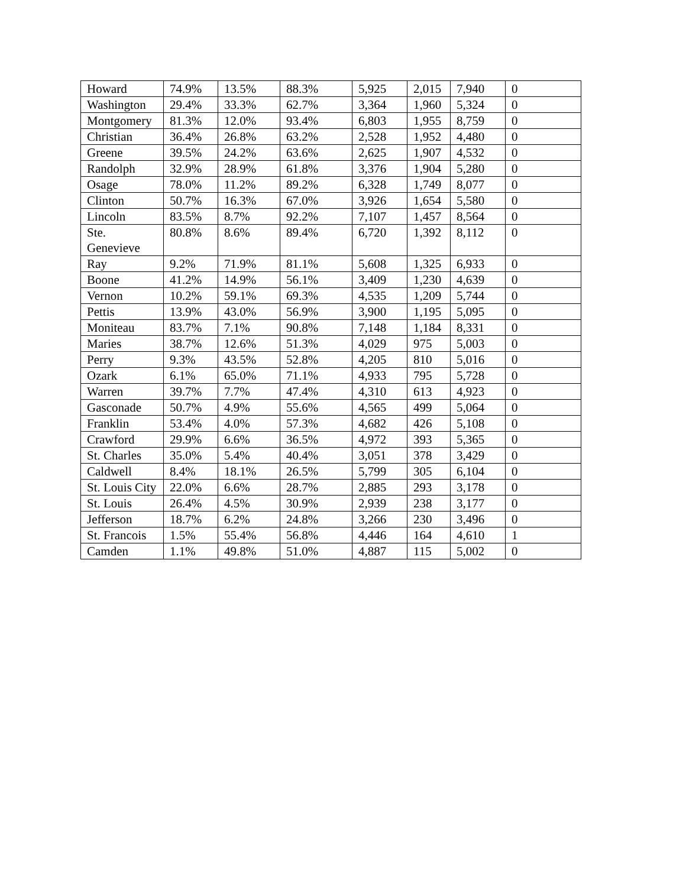| Howard | 74.9% | 13.5% | 88.3% | 5,925 | 2,015 | 7,940 | 0 |
| Washington | 29.4% | 33.3% | 62.7% | 3,364 | 1,960 | 5,324 | 0 |
| Montgomery | 81.3% | 12.0% | 93.4% | 6,803 | 1,955 | 8,759 | 0 |
| Christian | 36.4% | 26.8% | 63.2% | 2,528 | 1,952 | 4,480 | 0 |
| Greene | 39.5% | 24.2% | 63.6% | 2,625 | 1,907 | 4,532 | 0 |
| Randolph | 32.9% | 28.9% | 61.8% | 3,376 | 1,904 | 5,280 | 0 |
| Osage | 78.0% | 11.2% | 89.2% | 6,328 | 1,749 | 8,077 | 0 |
| Clinton | 50.7% | 16.3% | 67.0% | 3,926 | 1,654 | 5,580 | 0 |
| Lincoln | 83.5% | 8.7% | 92.2% | 7,107 | 1,457 | 8,564 | 0 |
| Ste. Genevieve | 80.8% | 8.6% | 89.4% | 6,720 | 1,392 | 8,112 | 0 |
| Ray | 9.2% | 71.9% | 81.1% | 5,608 | 1,325 | 6,933 | 0 |
| Boone | 41.2% | 14.9% | 56.1% | 3,409 | 1,230 | 4,639 | 0 |
| Vernon | 10.2% | 59.1% | 69.3% | 4,535 | 1,209 | 5,744 | 0 |
| Pettis | 13.9% | 43.0% | 56.9% | 3,900 | 1,195 | 5,095 | 0 |
| Moniteau | 83.7% | 7.1% | 90.8% | 7,148 | 1,184 | 8,331 | 0 |
| Maries | 38.7% | 12.6% | 51.3% | 4,029 | 975 | 5,003 | 0 |
| Perry | 9.3% | 43.5% | 52.8% | 4,205 | 810 | 5,016 | 0 |
| Ozark | 6.1% | 65.0% | 71.1% | 4,933 | 795 | 5,728 | 0 |
| Warren | 39.7% | 7.7% | 47.4% | 4,310 | 613 | 4,923 | 0 |
| Gasconade | 50.7% | 4.9% | 55.6% | 4,565 | 499 | 5,064 | 0 |
| Franklin | 53.4% | 4.0% | 57.3% | 4,682 | 426 | 5,108 | 0 |
| Crawford | 29.9% | 6.6% | 36.5% | 4,972 | 393 | 5,365 | 0 |
| St. Charles | 35.0% | 5.4% | 40.4% | 3,051 | 378 | 3,429 | 0 |
| Caldwell | 8.4% | 18.1% | 26.5% | 5,799 | 305 | 6,104 | 0 |
| St. Louis City | 22.0% | 6.6% | 28.7% | 2,885 | 293 | 3,178 | 0 |
| St. Louis | 26.4% | 4.5% | 30.9% | 2,939 | 238 | 3,177 | 0 |
| Jefferson | 18.7% | 6.2% | 24.8% | 3,266 | 230 | 3,496 | 0 |
| St. Francois | 1.5% | 55.4% | 56.8% | 4,446 | 164 | 4,610 | 1 |
| Camden | 1.1% | 49.8% | 51.0% | 4,887 | 115 | 5,002 | 0 |